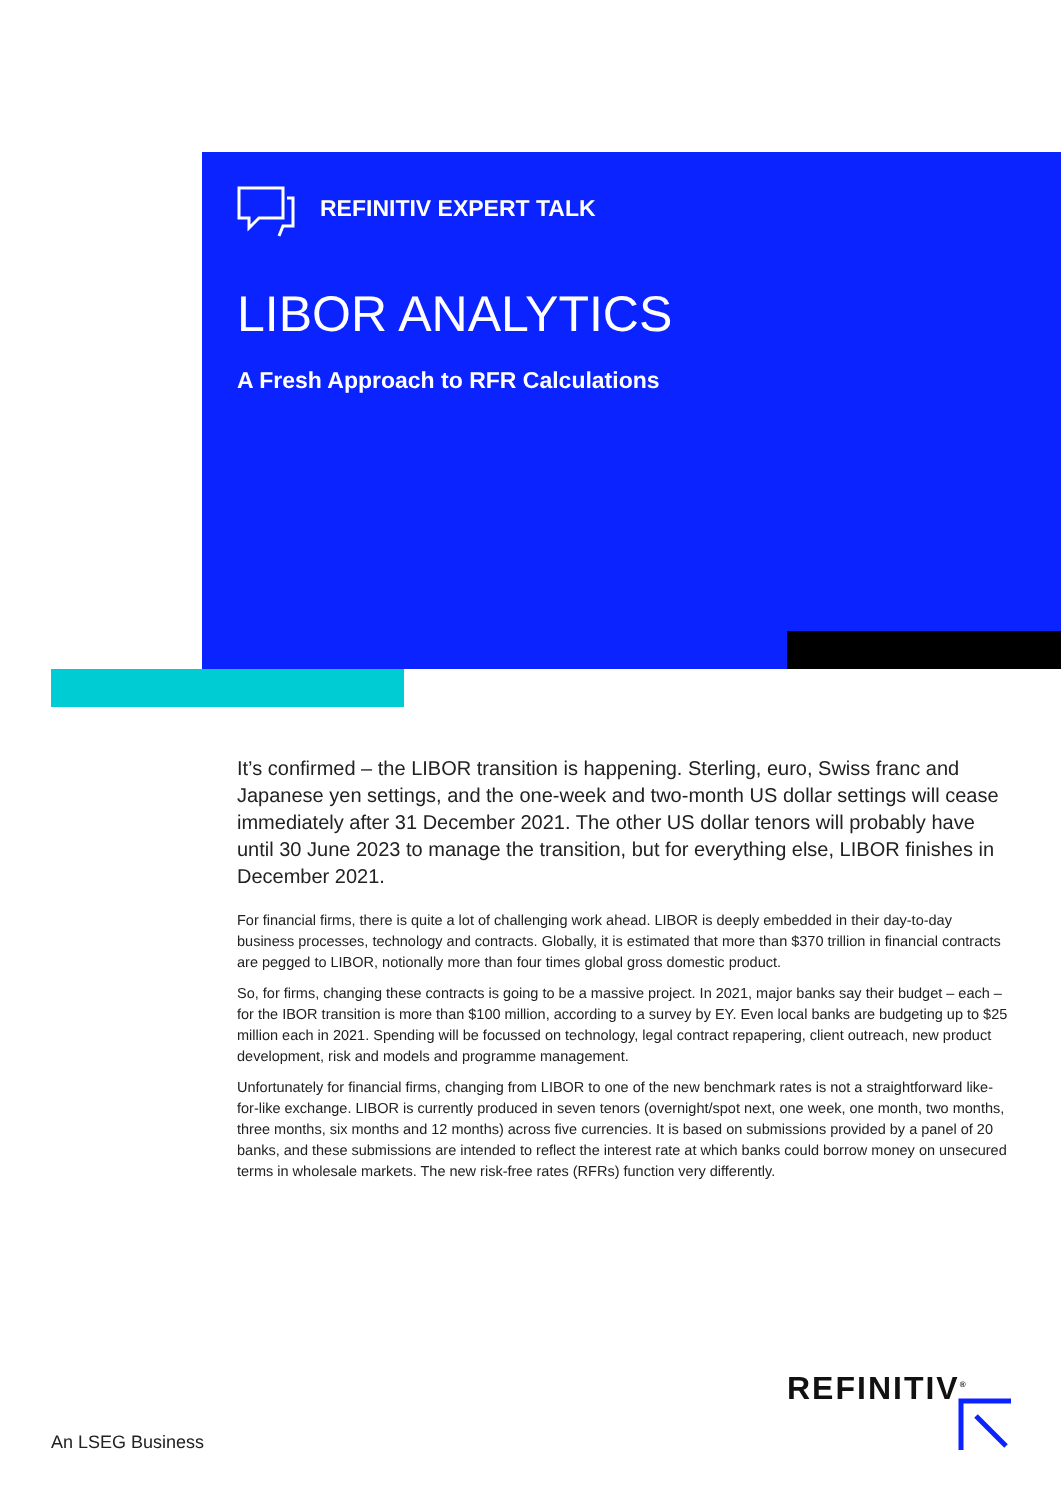REFINITIV EXPERT TALK
LIBOR ANALYTICS
A Fresh Approach to RFR Calculations
It’s confirmed – the LIBOR transition is happening. Sterling, euro, Swiss franc and Japanese yen settings, and the one-week and two-month US dollar settings will cease immediately after 31 December 2021. The other US dollar tenors will probably have until 30 June 2023 to manage the transition, but for everything else, LIBOR finishes in December 2021.
For financial firms, there is quite a lot of challenging work ahead. LIBOR is deeply embedded in their day-to-day business processes, technology and contracts. Globally, it is estimated that more than $370 trillion in financial contracts are pegged to LIBOR, notionally more than four times global gross domestic product.
So, for firms, changing these contracts is going to be a massive project. In 2021, major banks say their budget – each – for the IBOR transition is more than $100 million, according to a survey by EY. Even local banks are budgeting up to $25 million each in 2021. Spending will be focussed on technology, legal contract repapering, client outreach, new product development, risk and models and programme management.
Unfortunately for financial firms, changing from LIBOR to one of the new benchmark rates is not a straightforward like-for-like exchange. LIBOR is currently produced in seven tenors (overnight/spot next, one week, one month, two months, three months, six months and 12 months) across five currencies. It is based on submissions provided by a panel of 20 banks, and these submissions are intended to reflect the interest rate at which banks could borrow money on unsecured terms in wholesale markets. The new risk-free rates (RFRs) function very differently.
An LSEG Business
REFINITIV<sup>®</sup>